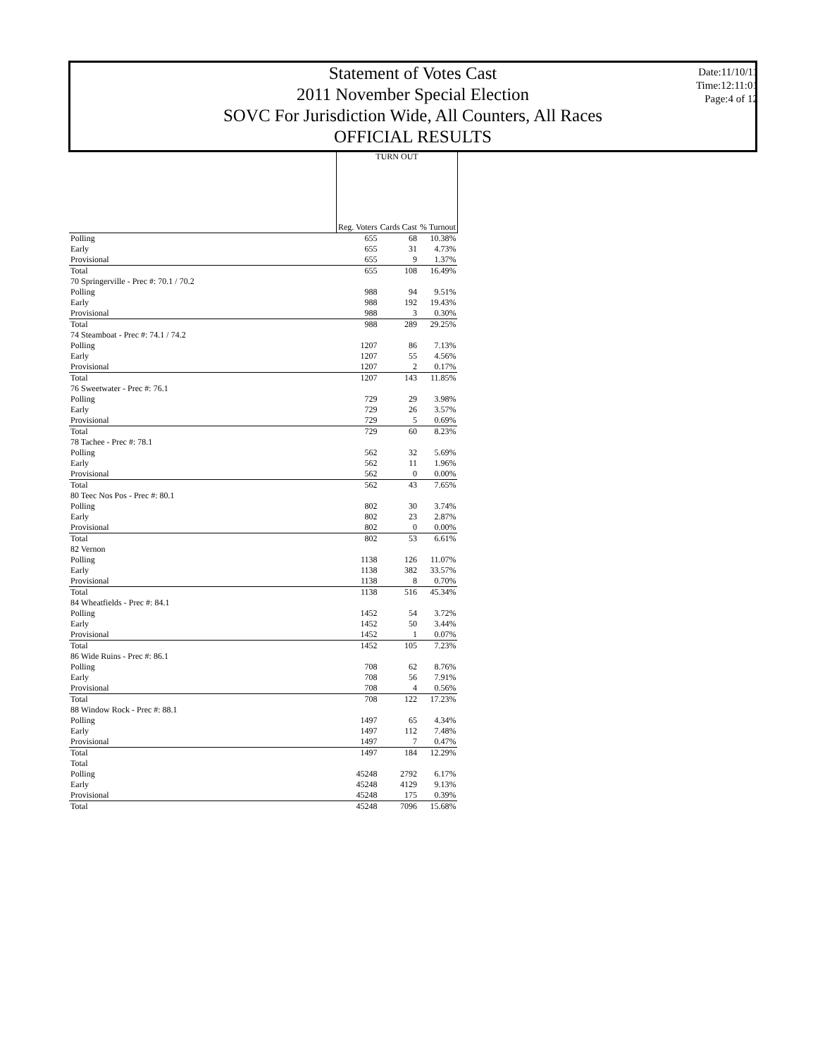Statement of Votes Cast
2011 November Special Election
SOVC For Jurisdiction Wide, All Counters, All Races
OFFICIAL RESULTS
Date:11/10/11
Time:12:11:01
Page:4 of 12
| | TURN OUT | | |
| --- | --- | --- | --- |
| | Reg. Voters | Cards Cast | % Turnout |
| Polling | 655 | 68 | 10.38% |
| Early | 655 | 31 | 4.73% |
| Provisional | 655 | 9 | 1.37% |
| Total | 655 | 108 | 16.49% |
| 70 Springerville - Prec #: 70.1 / 70.2 | | | |
| Polling | 988 | 94 | 9.51% |
| Early | 988 | 192 | 19.43% |
| Provisional | 988 | 3 | 0.30% |
| Total | 988 | 289 | 29.25% |
| 74 Steamboat - Prec #: 74.1 / 74.2 | | | |
| Polling | 1207 | 86 | 7.13% |
| Early | 1207 | 55 | 4.56% |
| Provisional | 1207 | 2 | 0.17% |
| Total | 1207 | 143 | 11.85% |
| 76 Sweetwater - Prec #: 76.1 | | | |
| Polling | 729 | 29 | 3.98% |
| Early | 729 | 26 | 3.57% |
| Provisional | 729 | 5 | 0.69% |
| Total | 729 | 60 | 8.23% |
| 78 Tachee - Prec #: 78.1 | | | |
| Polling | 562 | 32 | 5.69% |
| Early | 562 | 11 | 1.96% |
| Provisional | 562 | 0 | 0.00% |
| Total | 562 | 43 | 7.65% |
| 80 Teec Nos Pos - Prec #: 80.1 | | | |
| Polling | 802 | 30 | 3.74% |
| Early | 802 | 23 | 2.87% |
| Provisional | 802 | 0 | 0.00% |
| Total | 802 | 53 | 6.61% |
| 82 Vernon | | | |
| Polling | 1138 | 126 | 11.07% |
| Early | 1138 | 382 | 33.57% |
| Provisional | 1138 | 8 | 0.70% |
| Total | 1138 | 516 | 45.34% |
| 84 Wheatfields - Prec #: 84.1 | | | |
| Polling | 1452 | 54 | 3.72% |
| Early | 1452 | 50 | 3.44% |
| Provisional | 1452 | 1 | 0.07% |
| Total | 1452 | 105 | 7.23% |
| 86 Wide Ruins - Prec #: 86.1 | | | |
| Polling | 708 | 62 | 8.76% |
| Early | 708 | 56 | 7.91% |
| Provisional | 708 | 4 | 0.56% |
| Total | 708 | 122 | 17.23% |
| 88 Window Rock - Prec #: 88.1 | | | |
| Polling | 1497 | 65 | 4.34% |
| Early | 1497 | 112 | 7.48% |
| Provisional | 1497 | 7 | 0.47% |
| Total | 1497 | 184 | 12.29% |
| Total | | | |
| Polling | 45248 | 2792 | 6.17% |
| Early | 45248 | 4129 | 9.13% |
| Provisional | 45248 | 175 | 0.39% |
| Total | 45248 | 7096 | 15.68% |